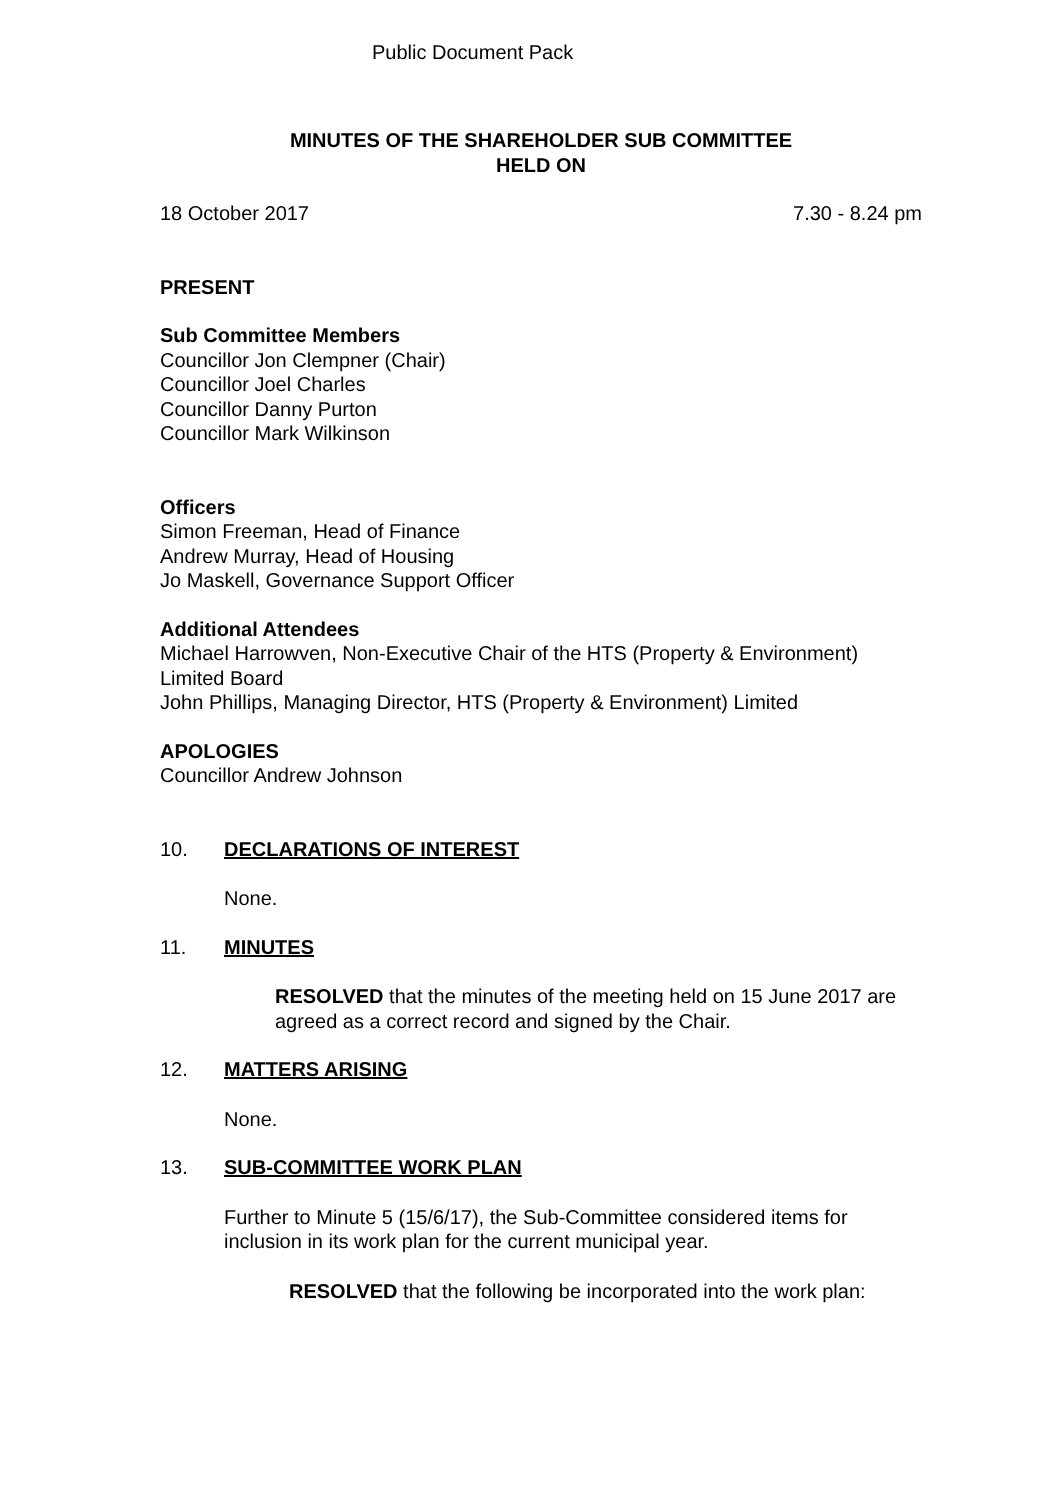Public Document Pack
MINUTES OF THE SHAREHOLDER SUB COMMITTEE
HELD ON
18 October 2017 7.30 - 8.24 pm
PRESENT
Sub Committee Members
Councillor Jon Clempner (Chair)
Councillor Joel Charles
Councillor Danny Purton
Councillor Mark Wilkinson
Officers
Simon Freeman, Head of Finance
Andrew Murray, Head of Housing
Jo Maskell, Governance Support Officer
Additional Attendees
Michael Harrowven, Non-Executive Chair of the HTS (Property & Environment) Limited Board
John Phillips, Managing Director, HTS (Property & Environment) Limited
APOLOGIES
Councillor Andrew Johnson
10. DECLARATIONS OF INTEREST
None.
11. MINUTES
RESOLVED that the minutes of the meeting held on 15 June 2017 are agreed as a correct record and signed by the Chair.
12. MATTERS ARISING
None.
13. SUB-COMMITTEE WORK PLAN
Further to Minute 5 (15/6/17), the Sub-Committee considered items for inclusion in its work plan for the current municipal year.
RESOLVED that the following be incorporated into the work plan: